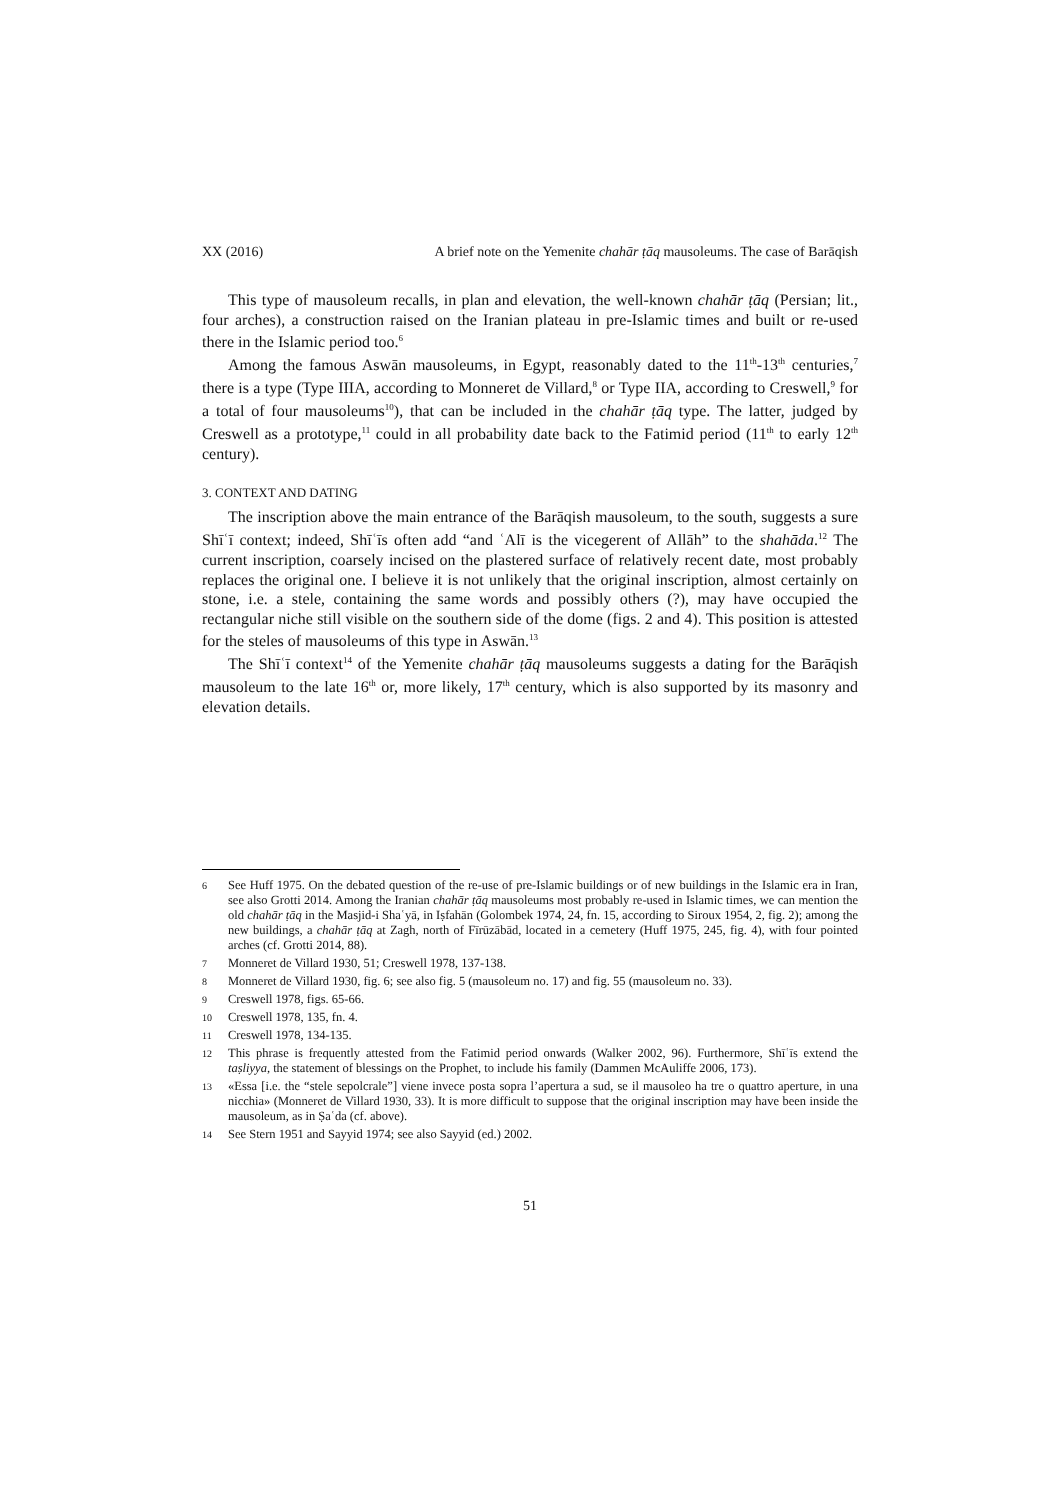XX (2016) A brief note on the Yemenite chahār ṭāq mausoleums. The case of Barāqish
This type of mausoleum recalls, in plan and elevation, the well-known chahār ṭāq (Persian; lit., four arches), a construction raised on the Iranian plateau in pre-Islamic times and built or re-used there in the Islamic period too.<sup>6</sup>
Among the famous Aswān mausoleums, in Egypt, reasonably dated to the 11<sup>th</sup>-13<sup>th</sup> centuries,<sup>7</sup> there is a type (Type IIIA, according to Monneret de Villard,<sup>8</sup> or Type IIA, according to Creswell,<sup>9</sup> for a total of four mausoleums<sup>10</sup>), that can be included in the chahār ṭāq type. The latter, judged by Creswell as a prototype,<sup>11</sup> could in all probability date back to the Fatimid period (11<sup>th</sup> to early 12<sup>th</sup> century).
3. CONTEXT AND DATING
The inscription above the main entrance of the Barāqish mausoleum, to the south, suggests a sure Shīʿī context; indeed, Shīʿīs often add “and ʿAlī is the vicegerent of Allāh” to the shahāda.<sup>12</sup> The current inscription, coarsely incised on the plastered surface of relatively recent date, most probably replaces the original one. I believe it is not unlikely that the original inscription, almost certainly on stone, i.e. a stele, containing the same words and possibly others (?), may have occupied the rectangular niche still visible on the southern side of the dome (figs. 2 and 4). This position is attested for the steles of mausoleums of this type in Aswān.<sup>13</sup>
The Shīʿī context<sup>14</sup> of the Yemenite chahār ṭāq mausoleums suggests a dating for the Barāqish mausoleum to the late 16<sup>th</sup> or, more likely, 17<sup>th</sup> century, which is also supported by its masonry and elevation details.
6 See Huff 1975. On the debated question of the re-use of pre-Islamic buildings or of new buildings in the Islamic era in Iran, see also Grotti 2014. Among the Iranian chahār ṭāq mausoleums most probably re-used in Islamic times, we can mention the old chahār ṭāq in the Masjid-i Shaʿyā, in Iṣfahān (Golombek 1974, 24, fn. 15, according to Siroux 1954, 2, fig. 2); among the new buildings, a chahār ṭāq at Zagh, north of Fīrūzābād, located in a cemetery (Huff 1975, 245, fig. 4), with four pointed arches (cf. Grotti 2014, 88).
7 Monneret de Villard 1930, 51; Creswell 1978, 137-138.
8 Monneret de Villard 1930, fig. 6; see also fig. 5 (mausoleum no. 17) and fig. 55 (mausoleum no. 33).
9 Creswell 1978, figs. 65-66.
10 Creswell 1978, 135, fn. 4.
11 Creswell 1978, 134-135.
12 This phrase is frequently attested from the Fatimid period onwards (Walker 2002, 96). Furthermore, Shīʿīs extend the taṣliyya, the statement of blessings on the Prophet, to include his family (Dammen McAuliffe 2006, 173).
13 «Essa [i.e. the “stele sepolcrale”] viene invece posta sopra l’apertura a sud, se il mausoleo ha tre o quattro aperture, in una nicchia» (Monneret de Villard 1930, 33). It is more difficult to suppose that the original inscription may have been inside the mausoleum, as in Ṣaʿda (cf. above).
14 See Stern 1951 and Sayyid 1974; see also Sayyid (ed.) 2002.
51